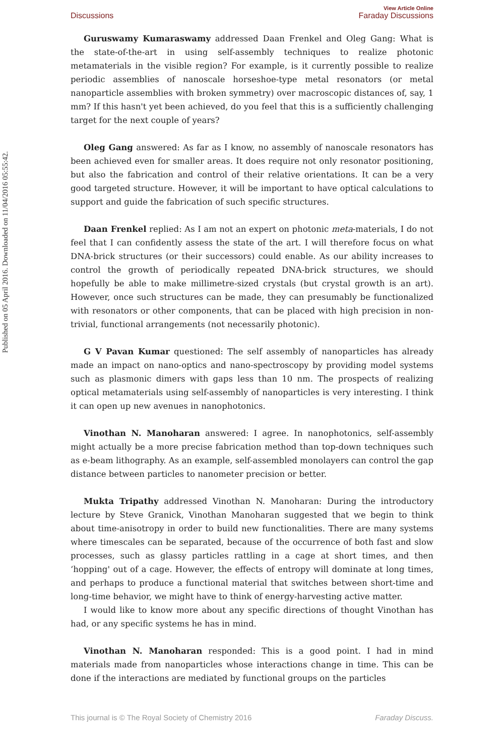View Article Online
Discussions Faraday Discussions
Published on 05 April 2016. Downloaded on 11/04/2016 05:55:42.
Guruswamy Kumaraswamy addressed Daan Frenkel and Oleg Gang: What is the state-of-the-art in using self-assembly techniques to realize photonic metamaterials in the visible region? For example, is it currently possible to realize periodic assemblies of nanoscale horseshoe-type metal resonators (or metal nanoparticle assemblies with broken symmetry) over macroscopic distances of, say, 1 mm? If this hasn't yet been achieved, do you feel that this is a sufficiently challenging target for the next couple of years?
Oleg Gang answered: As far as I know, no assembly of nanoscale resonators has been achieved even for smaller areas. It does require not only resonator positioning, but also the fabrication and control of their relative orientations. It can be a very good targeted structure. However, it will be important to have optical calculations to support and guide the fabrication of such specific structures.
Daan Frenkel replied: As I am not an expert on photonic meta-materials, I do not feel that I can confidently assess the state of the art. I will therefore focus on what DNA-brick structures (or their successors) could enable. As our ability increases to control the growth of periodically repeated DNA-brick structures, we should hopefully be able to make millimetre-sized crystals (but crystal growth is an art). However, once such structures can be made, they can presumably be functionalized with resonators or other components, that can be placed with high precision in non-trivial, functional arrangements (not necessarily photonic).
G V Pavan Kumar questioned: The self assembly of nanoparticles has already made an impact on nano-optics and nano-spectroscopy by providing model systems such as plasmonic dimers with gaps less than 10 nm. The prospects of realizing optical metamaterials using self-assembly of nanoparticles is very interesting. I think it can open up new avenues in nanophotonics.
Vinothan N. Manoharan answered: I agree. In nanophotonics, self-assembly might actually be a more precise fabrication method than top-down techniques such as e-beam lithography. As an example, self-assembled monolayers can control the gap distance between particles to nanometer precision or better.
Mukta Tripathy addressed Vinothan N. Manoharan: During the introductory lecture by Steve Granick, Vinothan Manoharan suggested that we begin to think about time-anisotropy in order to build new functionalities. There are many systems where timescales can be separated, because of the occurrence of both fast and slow processes, such as glassy particles rattling in a cage at short times, and then ‘hopping' out of a cage. However, the effects of entropy will dominate at long times, and perhaps to produce a functional material that switches between short-time and long-time behavior, we might have to think of energy-harvesting active matter.
I would like to know more about any specific directions of thought Vinothan has had, or any specific systems he has in mind.
Vinothan N. Manoharan responded: This is a good point. I had in mind materials made from nanoparticles whose interactions change in time. This can be done if the interactions are mediated by functional groups on the particles
This journal is © The Royal Society of Chemistry 2016 Faraday Discuss.